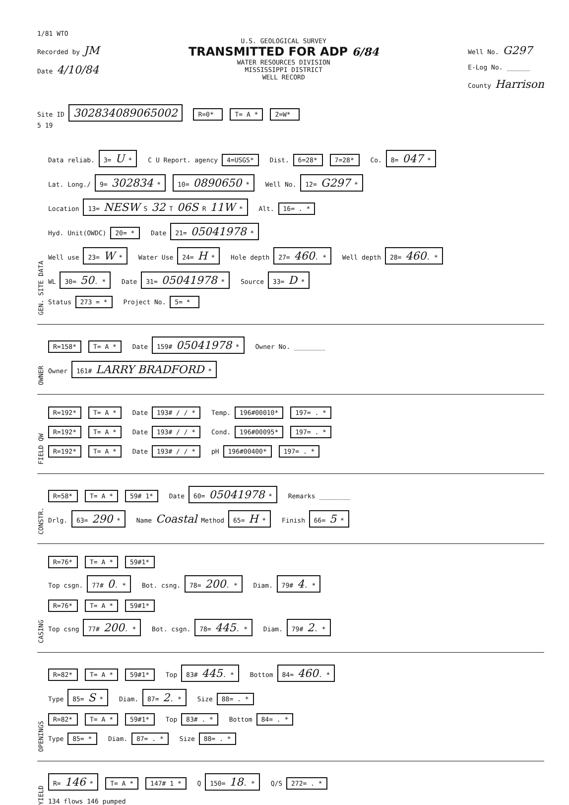1/81 WTO
Recorded by JM
Date 4/10/84
U.S. GEOLOGICAL SURVEY
TRANSMITTED FOR ADP 6/84
WATER RESOURCES DIVISION
MISSISSIPPI DISTRICT
WELL RECORD
Well No. G297
E-Log No. ______
County Harrison
Site ID 302834089065002 R=0* T= A * 2=W*
5 19
GEN. SITE DATA
Data reliab. 3= U * C U Report. agency 4=USGS* Dist. 6=28* 7=28* Co. 8= 047 *
Lat. Long./ 9= 302834 * 10= 0890650 * Well No. 12= G297 *
Location 13= NESW S 32 T 06S R 11W * Alt. 16= . *
Hyd. Unit(OWDC) 20= * Date 21= 05041978 *
Well use 23= W * Water Use 24= H * Hole depth 27= 460. * Well depth 28= 460. *
WL 30= 50. * Date 31= 05041978 * Source 33= D *
Status 273 = * Project No. 5= *
OWNER
R=158* T= A * Date 159# 05041978 * Owner No. ________
Owner 161# LARRY BRADFORD *
FIELD QW
R=192* T= A * Date 193# / / * Temp. 196#00010* 197= . *
R=192* T= A * Date 193# / / * Cond. 196#00095* 197= . *
R=192* T= A * Date 193# / / * pH 196#00400* 197= . *
CONSTR.
R=58* T= A * 59# 1* Date 60= 05041978 * Remarks ________
Drlg. 63= 290 * Name Coastal Method 65= H * Finish 66= 5 *
CASING
R=76* T= A * 59#1*
Top csgn. 77# 0. * Bot. csng. 78= 200. * Diam. 79# 4. *
R=76* T= A * 59#1*
Top csng 77# 200. * Bot. csgn. 78= 445. * Diam. 79# 2. *
OPENINGS
R=82* T= A * 59#1* Top 83# 445. * Bottom 84= 460. *
Type 85= S * Diam. 87= 2. * Size 88= . *
R=82* T= A * 59#1* Top 83# . * Bottom 84= . *
Type 85= * Diam. 87= . * Size 88= . *
YIELD
R= 146 * T= A * 147# 1 * Q 150= 18. * Q/S 272= . *
134 flows 146 pumped